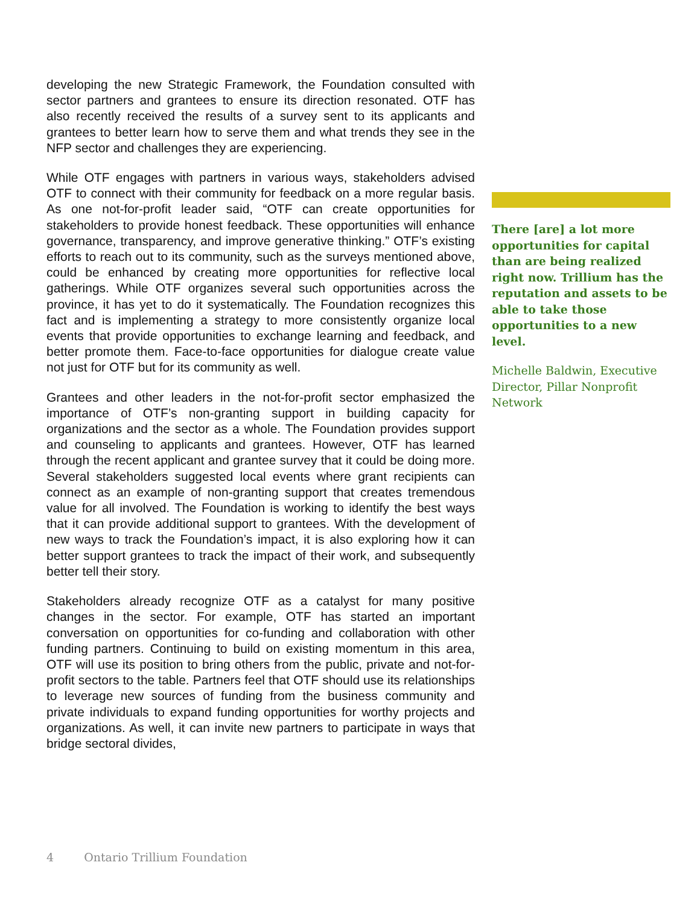developing the new Strategic Framework, the Foundation consulted with sector partners and grantees to ensure its direction resonated. OTF has also recently received the results of a survey sent to its applicants and grantees to better learn how to serve them and what trends they see in the NFP sector and challenges they are experiencing.
While OTF engages with partners in various ways, stakeholders advised OTF to connect with their community for feedback on a more regular basis. As one not-for-profit leader said, “OTF can create opportunities for stakeholders to provide honest feedback. These opportunities will enhance governance, transparency, and improve generative thinking.” OTF’s existing efforts to reach out to its community, such as the surveys mentioned above, could be enhanced by creating more opportunities for reflective local gatherings. While OTF organizes several such opportunities across the province, it has yet to do it systematically. The Foundation recognizes this fact and is implementing a strategy to more consistently organize local events that provide opportunities to exchange learning and feedback, and better promote them. Face-to-face opportunities for dialogue create value not just for OTF but for its community as well.
Grantees and other leaders in the not-for-profit sector emphasized the importance of OTF’s non-granting support in building capacity for organizations and the sector as a whole. The Foundation provides support and counseling to applicants and grantees. However, OTF has learned through the recent applicant and grantee survey that it could be doing more. Several stakeholders suggested local events where grant recipients can connect as an example of non-granting support that creates tremendous value for all involved. The Foundation is working to identify the best ways that it can provide additional support to grantees. With the development of new ways to track the Foundation’s impact, it is also exploring how it can better support grantees to track the impact of their work, and subsequently better tell their story.
Stakeholders already recognize OTF as a catalyst for many positive changes in the sector. For example, OTF has started an important conversation on opportunities for co-funding and collaboration with other funding partners. Continuing to build on existing momentum in this area, OTF will use its position to bring others from the public, private and not-for-profit sectors to the table. Partners feel that OTF should use its relationships to leverage new sources of funding from the business community and private individuals to expand funding opportunities for worthy projects and organizations. As well, it can invite new partners to participate in ways that bridge sectoral divides,
There [are] a lot more opportunities for capital than are being realized right now. Trillium has the reputation and assets to be able to take those opportunities to a new level.
Michelle Baldwin, Executive Director, Pillar Nonprofit Network
4 Ontario Trillium Foundation